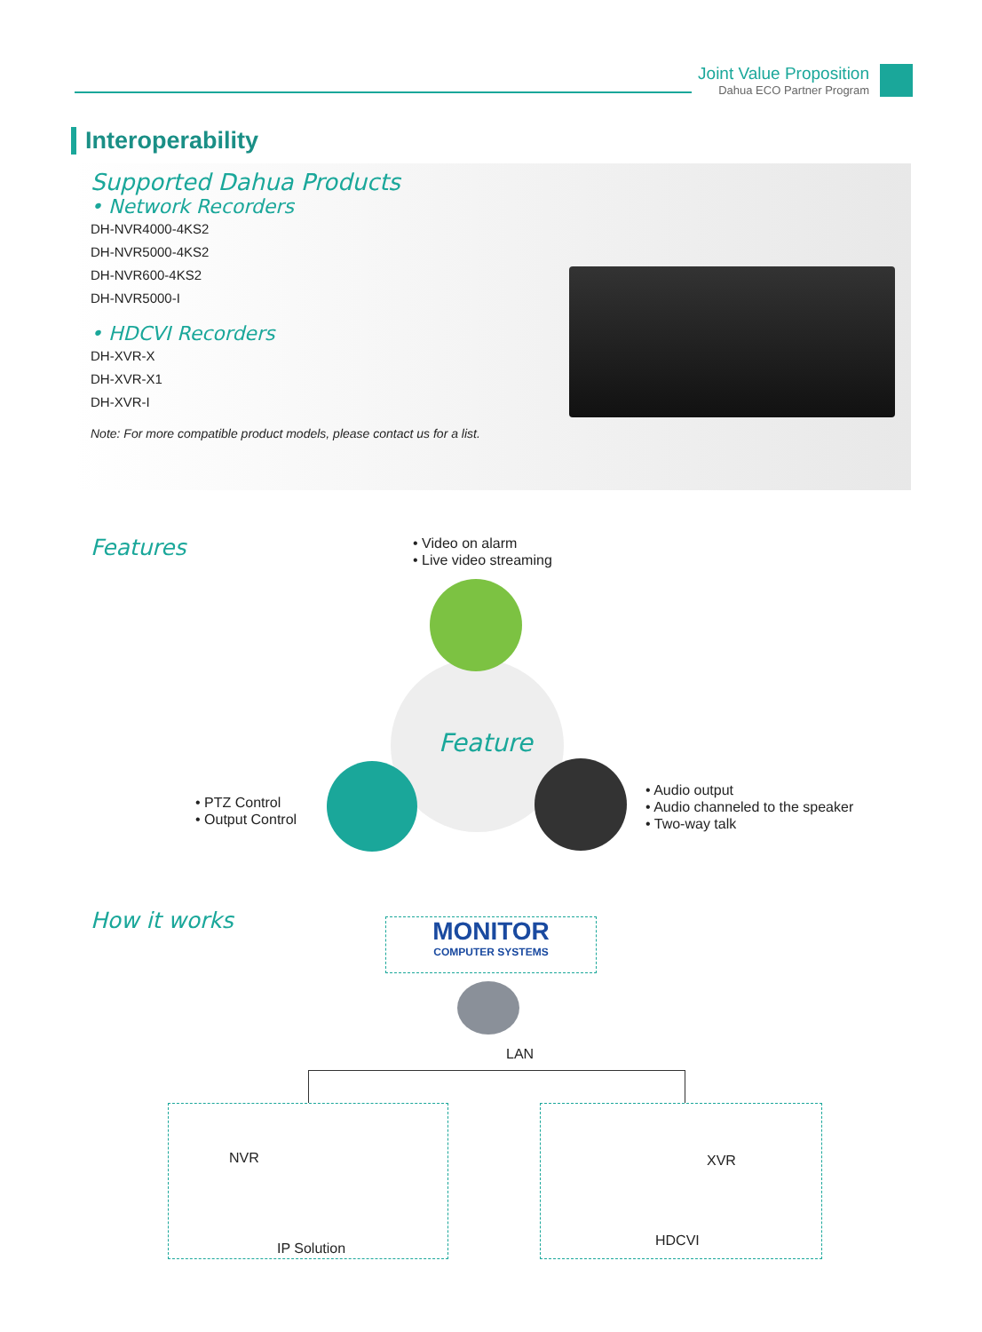Joint Value Proposition
Dahua ECO Partner Program
Interoperability
Supported Dahua Products
• Network Recorders
DH-NVR4000-4KS2
DH-NVR5000-4KS2
DH-NVR600-4KS2
DH-NVR5000-I
• HDCVI Recorders
DH-XVR-X
DH-XVR-X1
DH-XVR-I
Note: For more compatible product models, please contact us for a list.
Features
• Video on alarm
• Live video streaming
Feature
• PTZ Control
• Output Control
• Audio output
• Audio channeled to the speaker
• Two-way talk
How it works
MONITOR
COMPUTER SYSTEMS
LAN
NVR
IP Solution
XVR
HDCVI